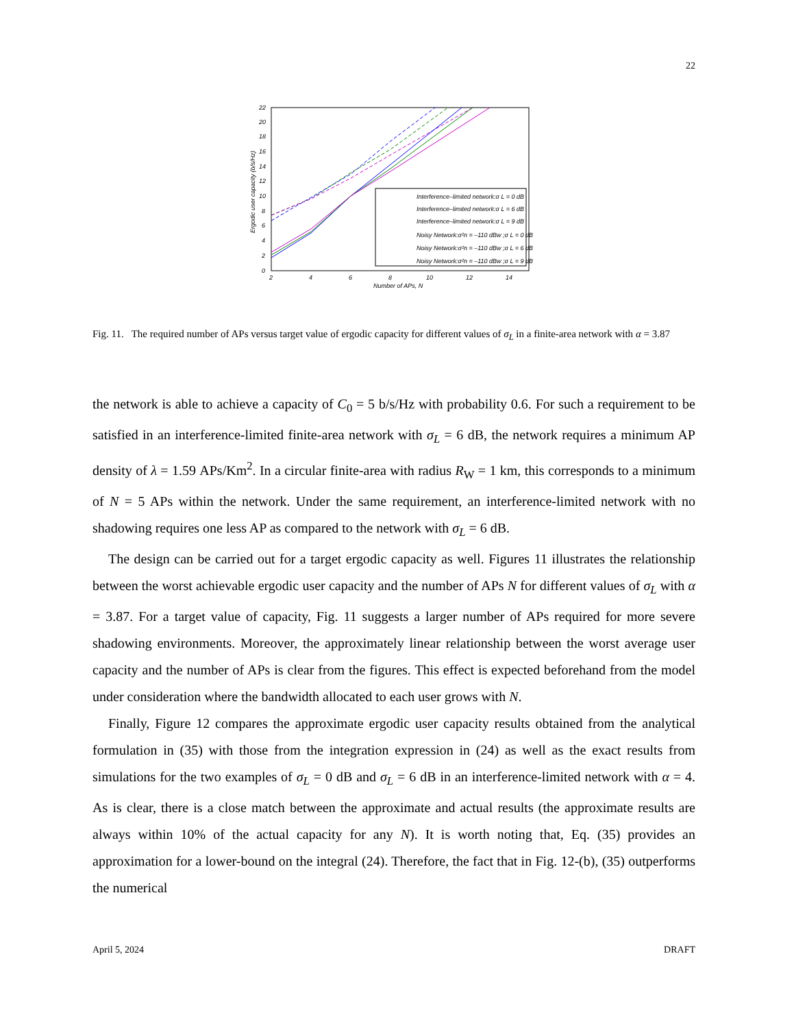22
0
2
4
6
8
10
12
14
16
18
20
22
2
4
6
8
10
12
14
Number of APs, N
Ergodic user capacity (b/s/Hz)
Interference–limited network:σ L = 0 dB
Interference–limited network:σ L = 6 dB
Interference–limited network:σ L = 9 dB
Noisy Network:σ²n = –110 dBw ;σ L = 0 dB
Noisy Network:σ²n = –110 dBw ;σ L = 6 dB
Noisy Network:σ²n = –110 dBw ;σ L = 9 dB
Fig. 11. The required number of APs versus target value of ergodic capacity for different values of σ<sub>L</sub> in a finite-area network with α = 3.87
the network is able to achieve a capacity of C<sub>0</sub> = 5 b/s/Hz with probability 0.6. For such a requirement to be satisfied in an interference-limited finite-area network with σ<sub>L</sub> = 6 dB, the network requires a minimum AP density of λ = 1.59 APs/Km<sup>2</sup>. In a circular finite-area with radius R<sub>W</sub> = 1 km, this corresponds to a minimum of N = 5 APs within the network. Under the same requirement, an interference-limited network with no shadowing requires one less AP as compared to the network with σ<sub>L</sub> = 6 dB.
The design can be carried out for a target ergodic capacity as well. Figures 11 illustrates the relationship between the worst achievable ergodic user capacity and the number of APs N for different values of σ<sub>L</sub> with α = 3.87. For a target value of capacity, Fig. 11 suggests a larger number of APs required for more severe shadowing environments. Moreover, the approximately linear relationship between the worst average user capacity and the number of APs is clear from the figures. This effect is expected beforehand from the model under consideration where the bandwidth allocated to each user grows with N.
Finally, Figure 12 compares the approximate ergodic user capacity results obtained from the analytical formulation in (35) with those from the integration expression in (24) as well as the exact results from simulations for the two examples of σ<sub>L</sub> = 0 dB and σ<sub>L</sub> = 6 dB in an interference-limited network with α = 4. As is clear, there is a close match between the approximate and actual results (the approximate results are always within 10% of the actual capacity for any N). It is worth noting that, Eq. (35) provides an approximation for a lower-bound on the integral (24). Therefore, the fact that in Fig. 12-(b), (35) outperforms the numerical
April 5, 2024 DRAFT